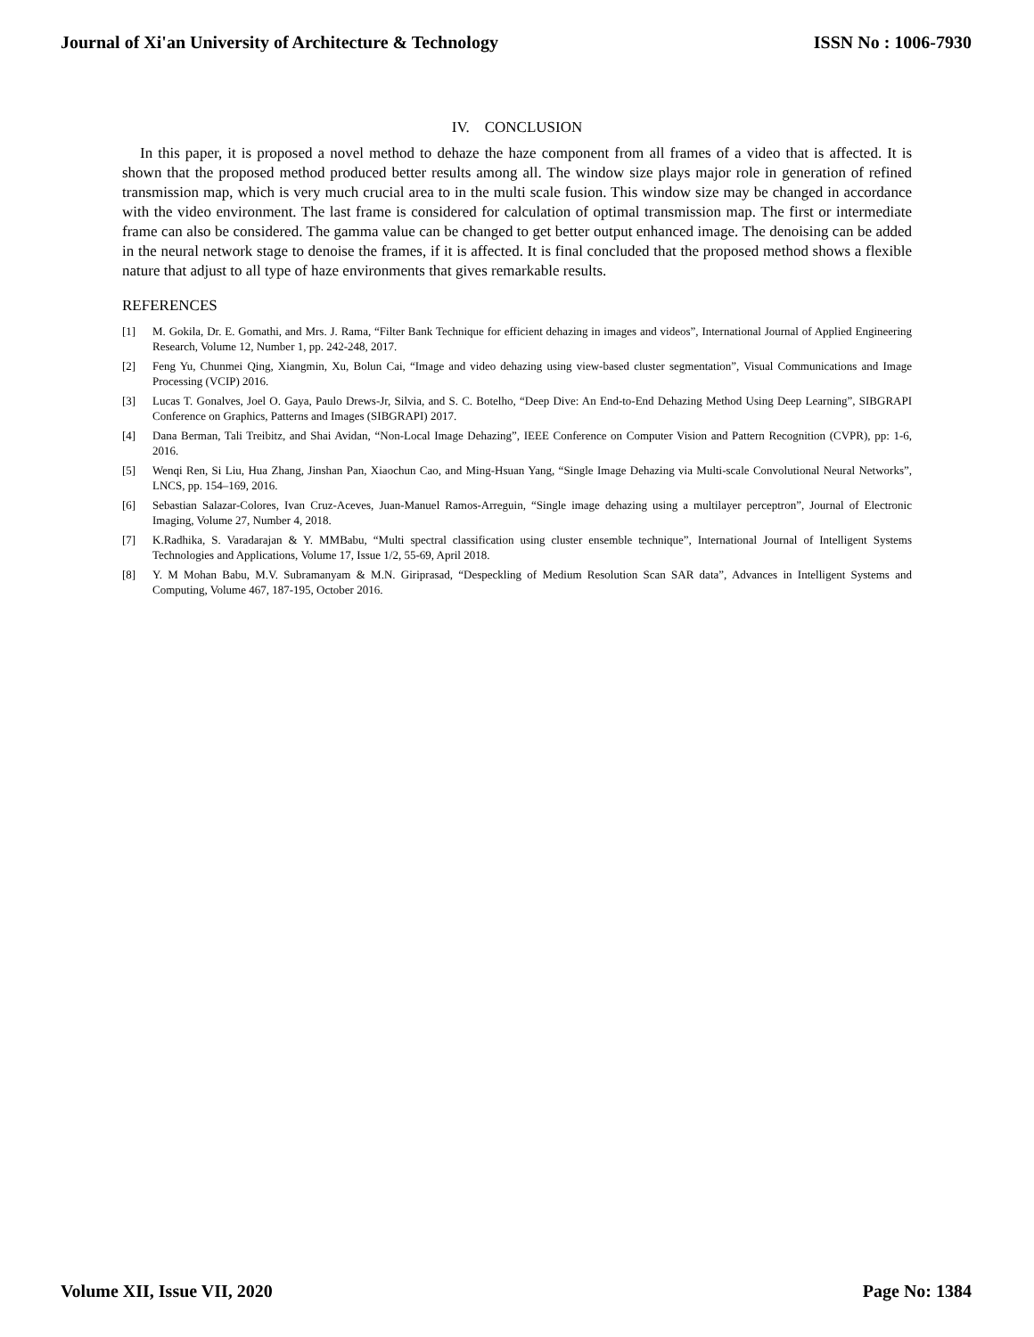Journal of Xi'an University of Architecture & Technology ISSN No : 1006-7930
IV. CONCLUSION
In this paper, it is proposed a novel method to dehaze the haze component from all frames of a video that is affected. It is shown that the proposed method produced better results among all. The window size plays major role in generation of refined transmission map, which is very much crucial area to in the multi scale fusion. This window size may be changed in accordance with the video environment. The last frame is considered for calculation of optimal transmission map. The first or intermediate frame can also be considered. The gamma value can be changed to get better output enhanced image. The denoising can be added in the neural network stage to denoise the frames, if it is affected. It is final concluded that the proposed method shows a flexible nature that adjust to all type of haze environments that gives remarkable results.
REFERENCES
[1] M. Gokila, Dr. E. Gomathi, and Mrs. J. Rama, “Filter Bank Technique for efficient dehazing in images and videos”, International Journal of Applied Engineering Research, Volume 12, Number 1, pp. 242-248, 2017.
[2] Feng Yu, Chunmei Qing, Xiangmin, Xu, Bolun Cai, “Image and video dehazing using view-based cluster segmentation”, Visual Communications and Image Processing (VCIP) 2016.
[3] Lucas T. Gonalves, Joel O. Gaya, Paulo Drews-Jr, Silvia, and S. C. Botelho, “Deep Dive: An End-to-End Dehazing Method Using Deep Learning”, SIBGRAPI Conference on Graphics, Patterns and Images (SIBGRAPI) 2017.
[4] Dana Berman, Tali Treibitz, and Shai Avidan, “Non-Local Image Dehazing”, IEEE Conference on Computer Vision and Pattern Recognition (CVPR), pp: 1-6, 2016.
[5] Wenqi Ren, Si Liu, Hua Zhang, Jinshan Pan, Xiaochun Cao, and Ming-Hsuan Yang, “Single Image Dehazing via Multi-scale Convolutional Neural Networks”, LNCS, pp. 154–169, 2016.
[6] Sebastian Salazar-Colores, Ivan Cruz-Aceves, Juan-Manuel Ramos-Arreguin, “Single image dehazing using a multilayer perceptron”, Journal of Electronic Imaging, Volume 27, Number 4, 2018.
[7] K.Radhika, S. Varadarajan & Y. MMBabu, “Multi spectral classification using cluster ensemble technique”, International Journal of Intelligent Systems Technologies and Applications, Volume 17, Issue 1/2, 55-69, April 2018.
[8] Y. M Mohan Babu, M.V. Subramanyam & M.N. Giriprasad, “Despeckling of Medium Resolution Scan SAR data”, Advances in Intelligent Systems and Computing, Volume 467, 187-195, October 2016.
Volume XII, Issue VII, 2020 Page No: 1384